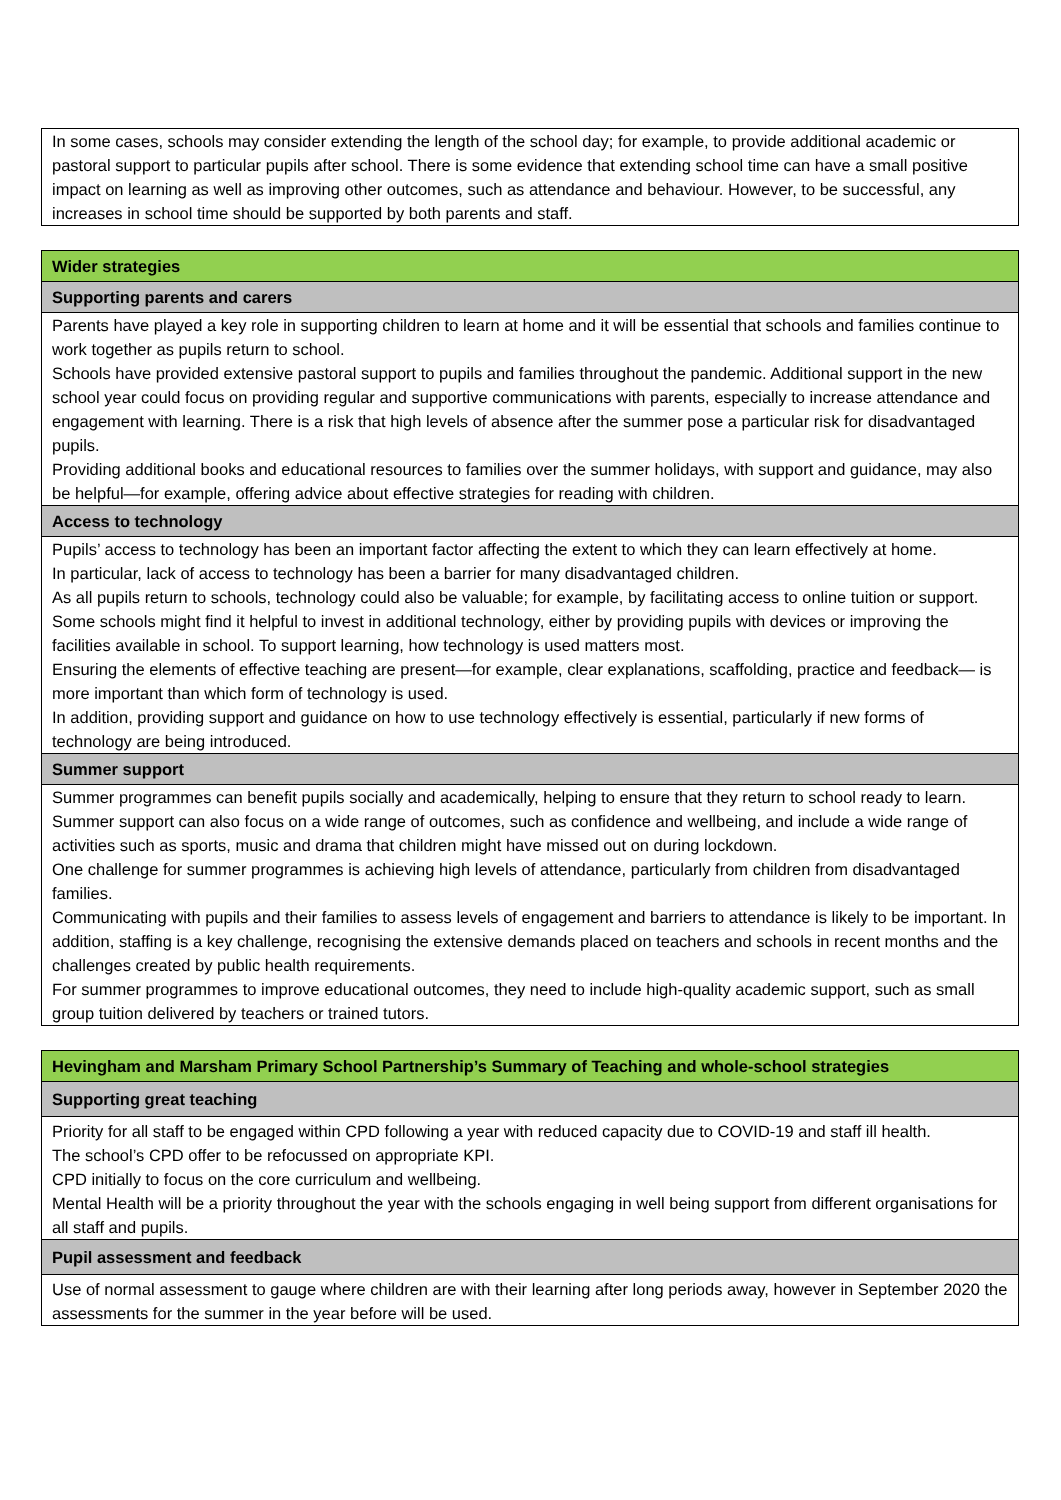| In some cases, schools may consider extending the length of the school day; for example, to provide additional academic or pastoral support to particular pupils after school. There is some evidence that extending school time can have a small positive impact on learning as well as improving other outcomes, such as attendance and behaviour. However, to be successful, any increases in school time should be supported by both parents and staff. |
| Wider strategies |
| Supporting parents and carers |
| Parents have played a key role in supporting children to learn at home and it will be essential that schools and families continue to work together as pupils return to school. Schools have provided extensive pastoral support to pupils and families throughout the pandemic. Additional support in the new school year could focus on providing regular and supportive communications with parents, especially to increase attendance and engagement with learning. There is a risk that high levels of absence after the summer pose a particular risk for disadvantaged pupils. Providing additional books and educational resources to families over the summer holidays, with support and guidance, may also be helpful—for example, offering advice about effective strategies for reading with children. |
| Access to technology |
| Pupils’ access to technology has been an important factor affecting the extent to which they can learn effectively at home. In particular, lack of access to technology has been a barrier for many disadvantaged children. As all pupils return to schools, technology could also be valuable; for example, by facilitating access to online tuition or support. Some schools might find it helpful to invest in additional technology, either by providing pupils with devices or improving the facilities available in school. To support learning, how technology is used matters most. Ensuring the elements of effective teaching are present—for example, clear explanations, scaffolding, practice and feedback— is more important than which form of technology is used. In addition, providing support and guidance on how to use technology effectively is essential, particularly if new forms of technology are being introduced. |
| Summer support |
| Summer programmes can benefit pupils socially and academically, helping to ensure that they return to school ready to learn. Summer support can also focus on a wide range of outcomes, such as confidence and wellbeing, and include a wide range of activities such as sports, music and drama that children might have missed out on during lockdown. One challenge for summer programmes is achieving high levels of attendance, particularly from children from disadvantaged families. Communicating with pupils and their families to assess levels of engagement and barriers to attendance is likely to be important. In addition, staffing is a key challenge, recognising the extensive demands placed on teachers and schools in recent months and the challenges created by public health requirements. For summer programmes to improve educational outcomes, they need to include high-quality academic support, such as small group tuition delivered by teachers or trained tutors. |
| Hevingham and Marsham Primary School Partnership’s Summary of Teaching and whole-school strategies |
| Supporting great teaching |
| Priority for all staff to be engaged within CPD following a year with reduced capacity due to COVID-19 and staff ill health. The school’s CPD offer to be refocussed on appropriate KPI. CPD initially to focus on the core curriculum and wellbeing. Mental Health will be a priority throughout the year with the schools engaging in well being support from different organisations for all staff and pupils. |
| Pupil assessment and feedback |
| Use of normal assessment to gauge where children are with their learning after long periods away, however in September 2020 the assessments for the summer in the year before will be used. |